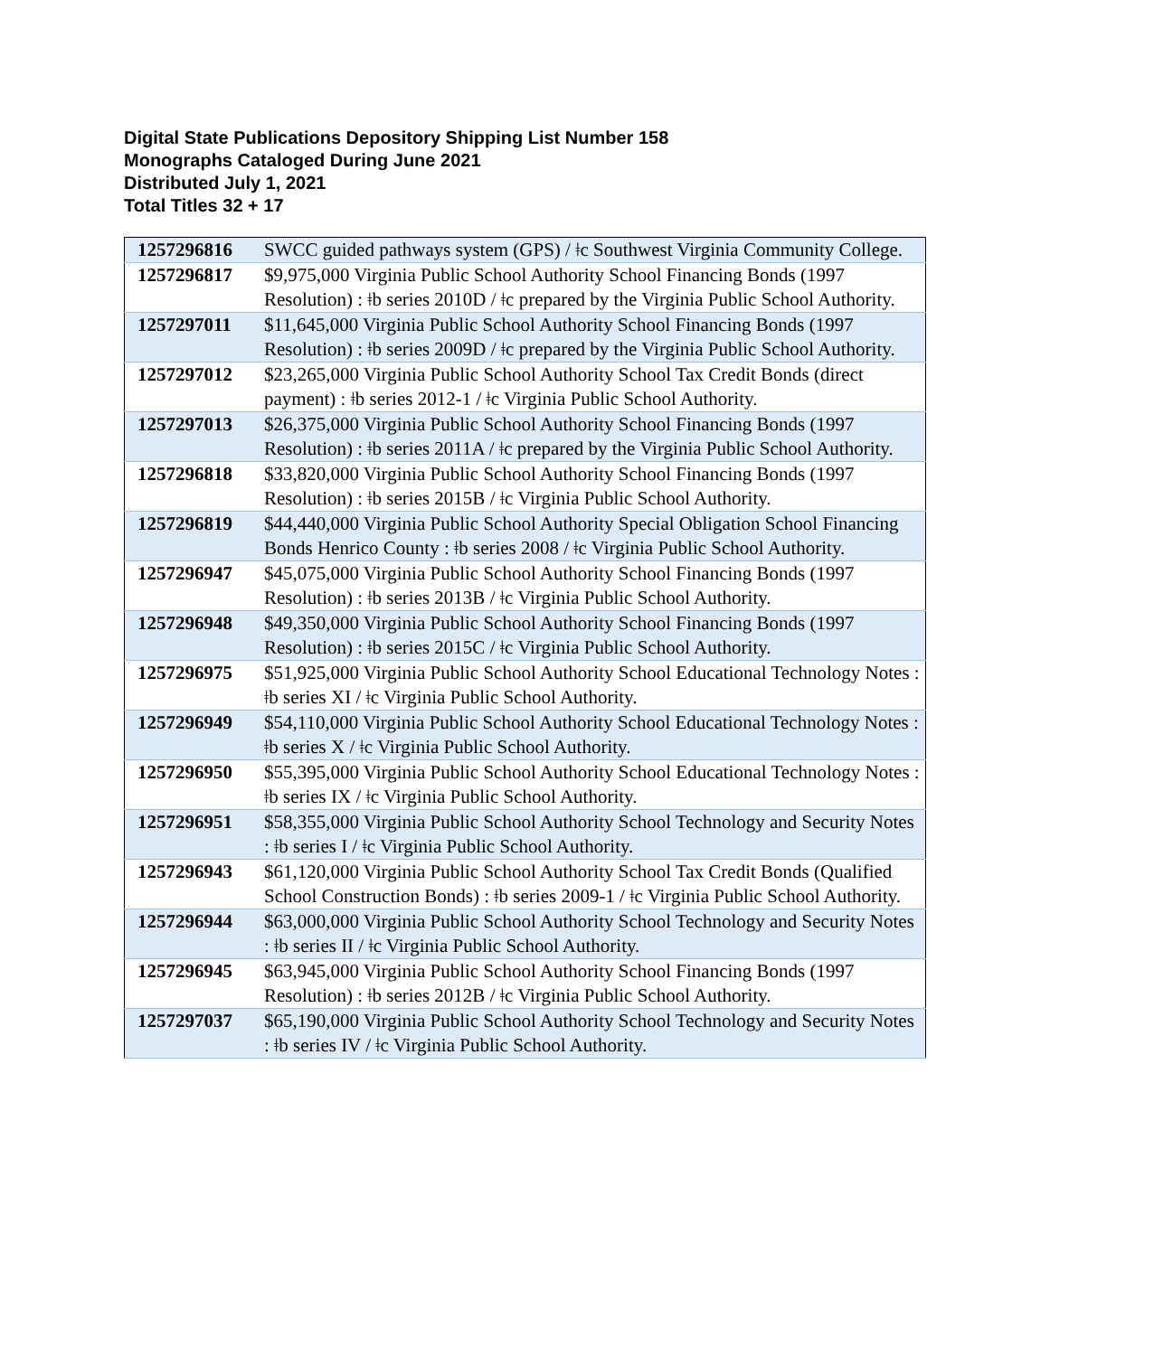Digital State Publications Depository Shipping List Number 158
Monographs Cataloged During June 2021
Distributed July 1, 2021
Total Titles 32 + 17
| 1257296816 | SWCC guided pathways system (GPS) / ǂc Southwest Virginia Community College. |
| 1257296817 | $9,975,000 Virginia Public School Authority School Financing Bonds (1997 Resolution) : ǂb series 2010D / ǂc prepared by the Virginia Public School Authority. |
| 1257297011 | $11,645,000 Virginia Public School Authority School Financing Bonds (1997 Resolution) : ǂb series 2009D / ǂc prepared by the Virginia Public School Authority. |
| 1257297012 | $23,265,000 Virginia Public School Authority School Tax Credit Bonds (direct payment) : ǂb series 2012-1 / ǂc Virginia Public School Authority. |
| 1257297013 | $26,375,000 Virginia Public School Authority School Financing Bonds (1997 Resolution) : ǂb series 2011A / ǂc prepared by the Virginia Public School Authority. |
| 1257296818 | $33,820,000 Virginia Public School Authority School Financing Bonds (1997 Resolution) : ǂb series 2015B / ǂc Virginia Public School Authority. |
| 1257296819 | $44,440,000 Virginia Public School Authority Special Obligation School Financing Bonds Henrico County : ǂb series 2008 / ǂc Virginia Public School Authority. |
| 1257296947 | $45,075,000 Virginia Public School Authority School Financing Bonds (1997 Resolution) : ǂb series 2013B / ǂc Virginia Public School Authority. |
| 1257296948 | $49,350,000 Virginia Public School Authority School Financing Bonds (1997 Resolution) : ǂb series 2015C / ǂc Virginia Public School Authority. |
| 1257296975 | $51,925,000 Virginia Public School Authority School Educational Technology Notes : ǂb series XI / ǂc Virginia Public School Authority. |
| 1257296949 | $54,110,000 Virginia Public School Authority School Educational Technology Notes : ǂb series X / ǂc Virginia Public School Authority. |
| 1257296950 | $55,395,000 Virginia Public School Authority School Educational Technology Notes : ǂb series IX / ǂc Virginia Public School Authority. |
| 1257296951 | $58,355,000 Virginia Public School Authority School Technology and Security Notes : ǂb series I / ǂc Virginia Public School Authority. |
| 1257296943 | $61,120,000 Virginia Public School Authority School Tax Credit Bonds (Qualified School Construction Bonds) : ǂb series 2009-1 / ǂc Virginia Public School Authority. |
| 1257296944 | $63,000,000 Virginia Public School Authority School Technology and Security Notes : ǂb series II / ǂc Virginia Public School Authority. |
| 1257296945 | $63,945,000 Virginia Public School Authority School Financing Bonds (1997 Resolution) : ǂb series 2012B / ǂc Virginia Public School Authority. |
| 1257297037 | $65,190,000 Virginia Public School Authority School Technology and Security Notes : ǂb series IV / ǂc Virginia Public School Authority. |